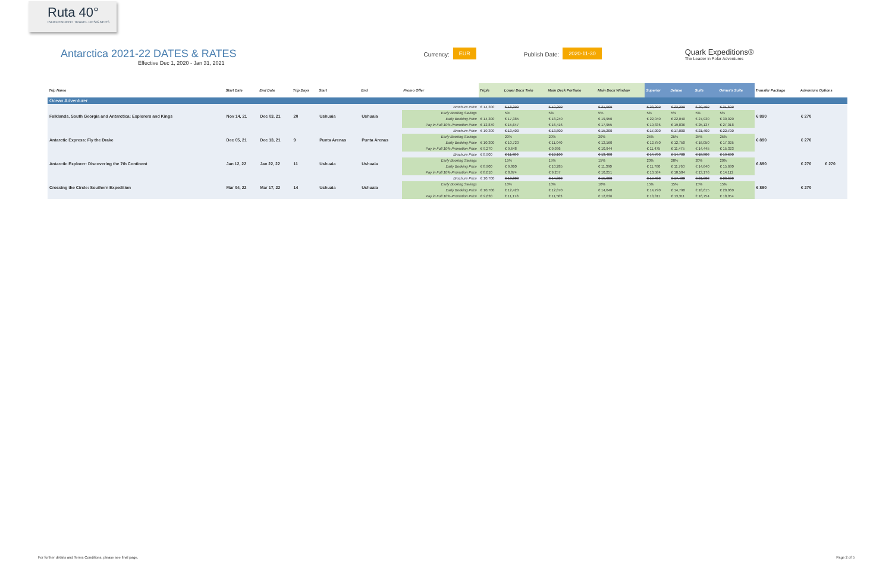Ruta 40°
INDEPENDENT TRAVEL DESIGNERS
Antarctica 2021-22 DATES & RATES
Effective Dec 1, 2020 - Jan 31, 2021
Currency: EUR Publish Date: 2020-11-30
Quark Expeditions®
The Leader in Polar Adventures
| Trip Name | Start Date | End Date | Trip Days | Start | End | Promo Offer | Triple | Lower Deck Twin | Main Deck Porthole | Main Deck Window | Superior | Deluxe | Suite | Owner's Suite | Transfer Package | Adventure Options | |
| --- | --- | --- | --- | --- | --- | --- | --- | --- | --- | --- | --- | --- | --- | --- | --- | --- | --- |
| Ocean Adventurer | | | | | | | | | | | | | | | | | |
| Falklands, South Georgia and Antarctica: Explorers and Kings | Nov 14, 21 | Dec 03, 21 | 20 | Ushuaia | Ushuaia | Brochure Price | € 14,300 | € 18,300 | € 19,200 | € 21,000 | € 23,200 | € 23,200 | € 29,400 | € 31,600 | € 890 | € 270 | |
| | | | | | | Early Booking Savings | | 5% | 5% | 5% | 5% | 5% | 5% | 5% | | | |
| | | | | | | Early Booking Price | € 14,300 | € 17,385 | € 18,240 | € 19,950 | € 22,040 | € 22,040 | € 27,930 | € 30,020 | | | |
| | | | | | | Pay in Full 10% Promotion Price | € 12,870 | € 15,647 | € 16,416 | € 17,955 | € 19,836 | € 19,836 | € 25,137 | € 27,018 | | | |
| Antarctic Express: Fly the Drake | Dec 05, 21 | Dec 13, 21 | 9 | Punta Arenas | Punta Arenas | Brochure Price | € 10,300 | € 13,400 | € 13,800 | € 15,200 | € 17,000 | € 17,000 | € 21,400 | € 22,700 | € 890 | € 270 | |
| | | | | | | Early Booking Savings | | 20% | 20% | 20% | 25% | 25% | 25% | 25% | | | |
| | | | | | | Early Booking Price | € 10,300 | € 10,720 | € 11,040 | € 12,160 | € 12,750 | € 12,750 | € 16,050 | € 17,025 | | | |
| | | | | | | Pay in Full 10% Promotion Price | € 9,270 | € 9,648 | € 9,936 | € 10,944 | € 11,475 | € 11,475 | € 14,445 | € 15,323 | | | |
| Antarctic Explorer: Discovering the 7th Continent | Jan 12, 22 | Jan 22, 22 | 11 | Ushuaia | Ushuaia | Brochure Price | € 8,900 | € 11,600 | € 12,100 | € 13,400 | € 14,700 | € 14,700 | € 18,300 | € 19,600 | € 890 | € 270 | € 270 |
| | | | | | | Early Booking Savings | | 15% | 15% | 15% | 20% | 20% | 20% | 20% | | | |
| | | | | | | Early Booking Price | € 8,900 | € 9,860 | € 10,285 | € 11,390 | € 11,760 | € 11,760 | € 14,640 | € 15,680 | | | |
| | | | | | | Pay in Full 10% Promotion Price | € 8,010 | € 8,874 | € 9,257 | € 10,251 | € 10,584 | € 10,584 | € 13,176 | € 14,112 | | | |
| Crossing the Circle: Southern Expedition | Mar 04, 22 | Mar 17, 22 | 14 | Ushuaia | Ushuaia | Brochure Price | € 10,700 | € 13,800 | € 14,300 | € 15,600 | € 17,400 | € 17,400 | € 21,900 | € 23,600 | € 890 | € 270 | |
| | | | | | | Early Booking Savings | | 10% | 10% | 10% | 15% | 15% | 15% | 15% | | | |
| | | | | | | Early Booking Price | € 10,700 | € 12,420 | € 12,870 | € 14,040 | € 14,790 | € 14,790 | € 18,615 | € 20,060 | | | |
| | | | | | | Pay in Full 10% Promotion Price | € 9,630 | € 11,178 | € 11,583 | € 12,636 | € 13,311 | € 13,311 | € 16,754 | € 18,054 | | | |
For further details and Terms Conditions, please see final page.
Page 2 of 5